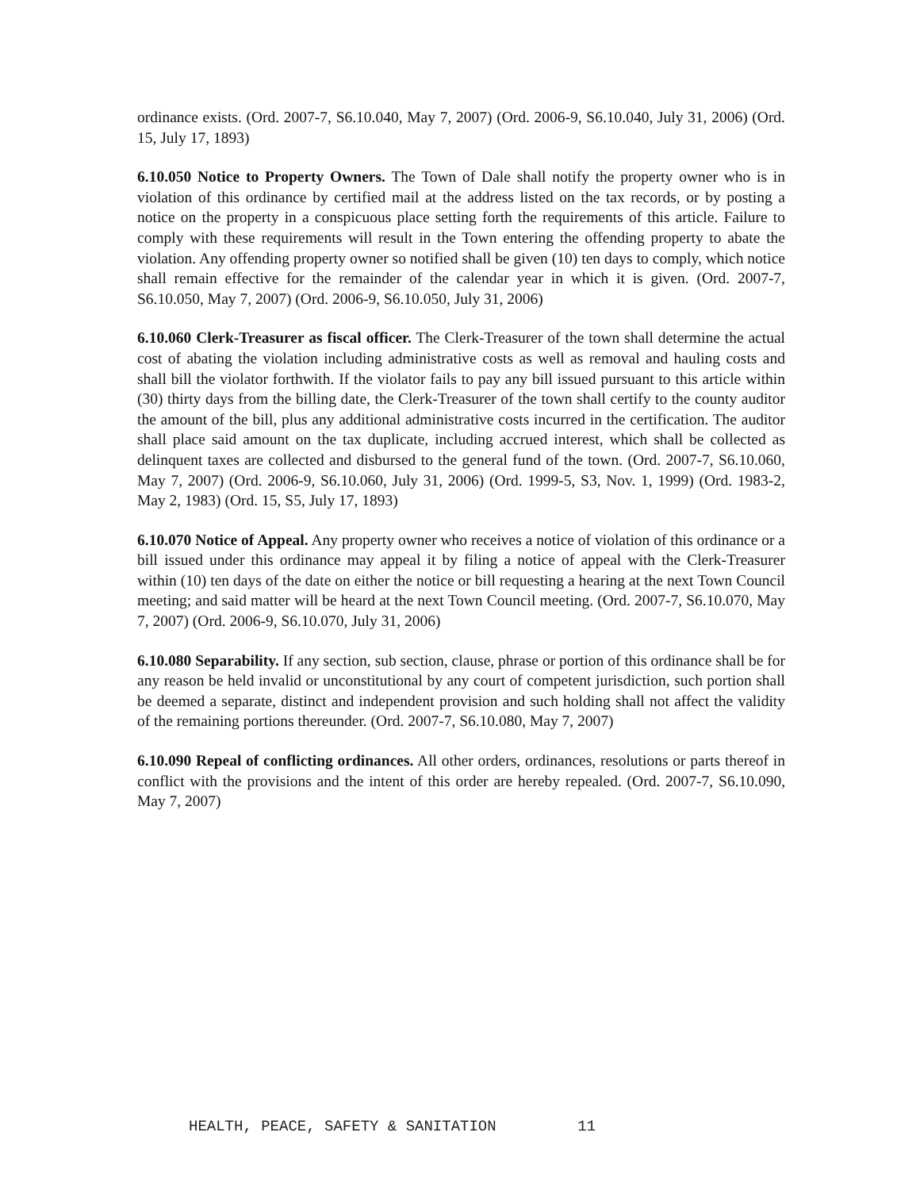ordinance exists. (Ord. 2007-7, S6.10.040, May 7, 2007) (Ord. 2006-9, S6.10.040, July 31, 2006) (Ord. 15, July 17, 1893)
6.10.050 Notice to Property Owners. The Town of Dale shall notify the property owner who is in violation of this ordinance by certified mail at the address listed on the tax records, or by posting a notice on the property in a conspicuous place setting forth the requirements of this article. Failure to comply with these requirements will result in the Town entering the offending property to abate the violation. Any offending property owner so notified shall be given (10) ten days to comply, which notice shall remain effective for the remainder of the calendar year in which it is given. (Ord. 2007-7, S6.10.050, May 7, 2007) (Ord. 2006-9, S6.10.050, July 31, 2006)
6.10.060 Clerk-Treasurer as fiscal officer. The Clerk-Treasurer of the town shall determine the actual cost of abating the violation including administrative costs as well as removal and hauling costs and shall bill the violator forthwith. If the violator fails to pay any bill issued pursuant to this article within (30) thirty days from the billing date, the Clerk-Treasurer of the town shall certify to the county auditor the amount of the bill, plus any additional administrative costs incurred in the certification. The auditor shall place said amount on the tax duplicate, including accrued interest, which shall be collected as delinquent taxes are collected and disbursed to the general fund of the town. (Ord. 2007-7, S6.10.060, May 7, 2007) (Ord. 2006-9, S6.10.060, July 31, 2006) (Ord. 1999-5, S3, Nov. 1, 1999) (Ord. 1983-2, May 2, 1983) (Ord. 15, S5, July 17, 1893)
6.10.070 Notice of Appeal. Any property owner who receives a notice of violation of this ordinance or a bill issued under this ordinance may appeal it by filing a notice of appeal with the Clerk-Treasurer within (10) ten days of the date on either the notice or bill requesting a hearing at the next Town Council meeting; and said matter will be heard at the next Town Council meeting. (Ord. 2007-7, S6.10.070, May 7, 2007) (Ord. 2006-9, S6.10.070, July 31, 2006)
6.10.080 Separability. If any section, sub section, clause, phrase or portion of this ordinance shall be for any reason be held invalid or unconstitutional by any court of competent jurisdiction, such portion shall be deemed a separate, distinct and independent provision and such holding shall not affect the validity of the remaining portions thereunder. (Ord. 2007-7, S6.10.080, May 7, 2007)
6.10.090 Repeal of conflicting ordinances. All other orders, ordinances, resolutions or parts thereof in conflict with the provisions and the intent of this order are hereby repealed. (Ord. 2007-7, S6.10.090, May 7, 2007)
HEALTH, PEACE, SAFETY & SANITATION 11